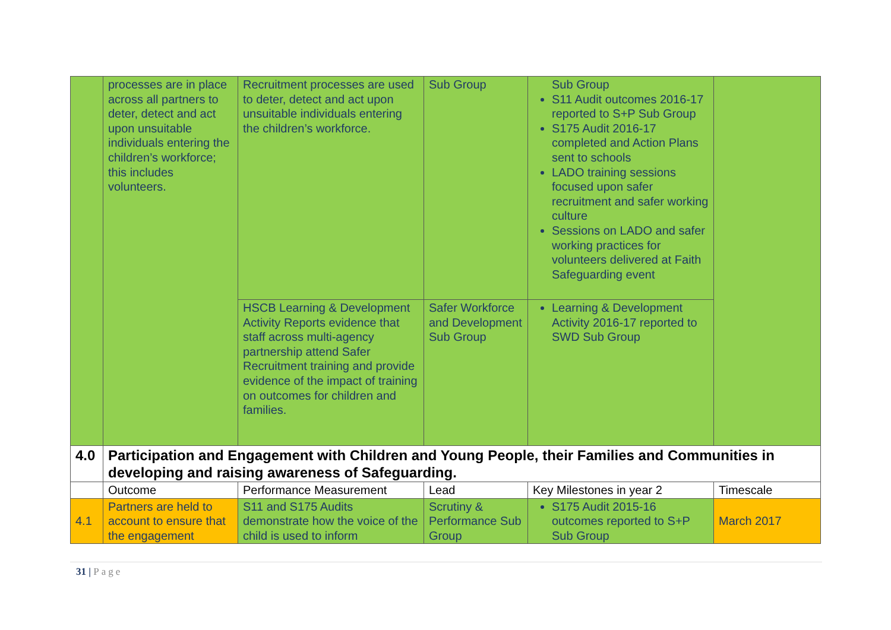| | processes are in place across all partners to deter, detect and act upon unsuitable individuals entering the children’s workforce; this includes volunteers. | Recruitment processes are used to deter, detect and act upon unsuitable individuals entering the children’s workforce. | Sub Group | Sub Group S11 Audit outcomes 2016-17 reported to S+P Sub Group S175 Audit 2016-17 completed and Action Plans sent to schools LADO training sessions focused upon safer recruitment and safer working culture Sessions on LADO and safer working practices for volunteers delivered at Faith Safeguarding event | |
| | | HSCB Learning & Development Activity Reports evidence that staff across multi-agency partnership attend Safer Recruitment training and provide evidence of the impact of training on outcomes for children and families. | Safer Workforce and Development Sub Group | Learning & Development Activity 2016-17 reported to SWD Sub Group | |
| 4.0 | Participation and Engagement with Children and Young People, their Families and Communities in developing and raising awareness of Safeguarding. | | | | |
| | Outcome | Performance Measurement | Lead | Key Milestones in year 2 | Timescale |
| 4.1 | Partners are held to account to ensure that the engagement | S11 and S175 Audits demonstrate how the voice of the child is used to inform | Scrutiny & Performance Sub Group | S175 Audit 2015-16 outcomes reported to S+P Sub Group | March 2017 |
31 | Page